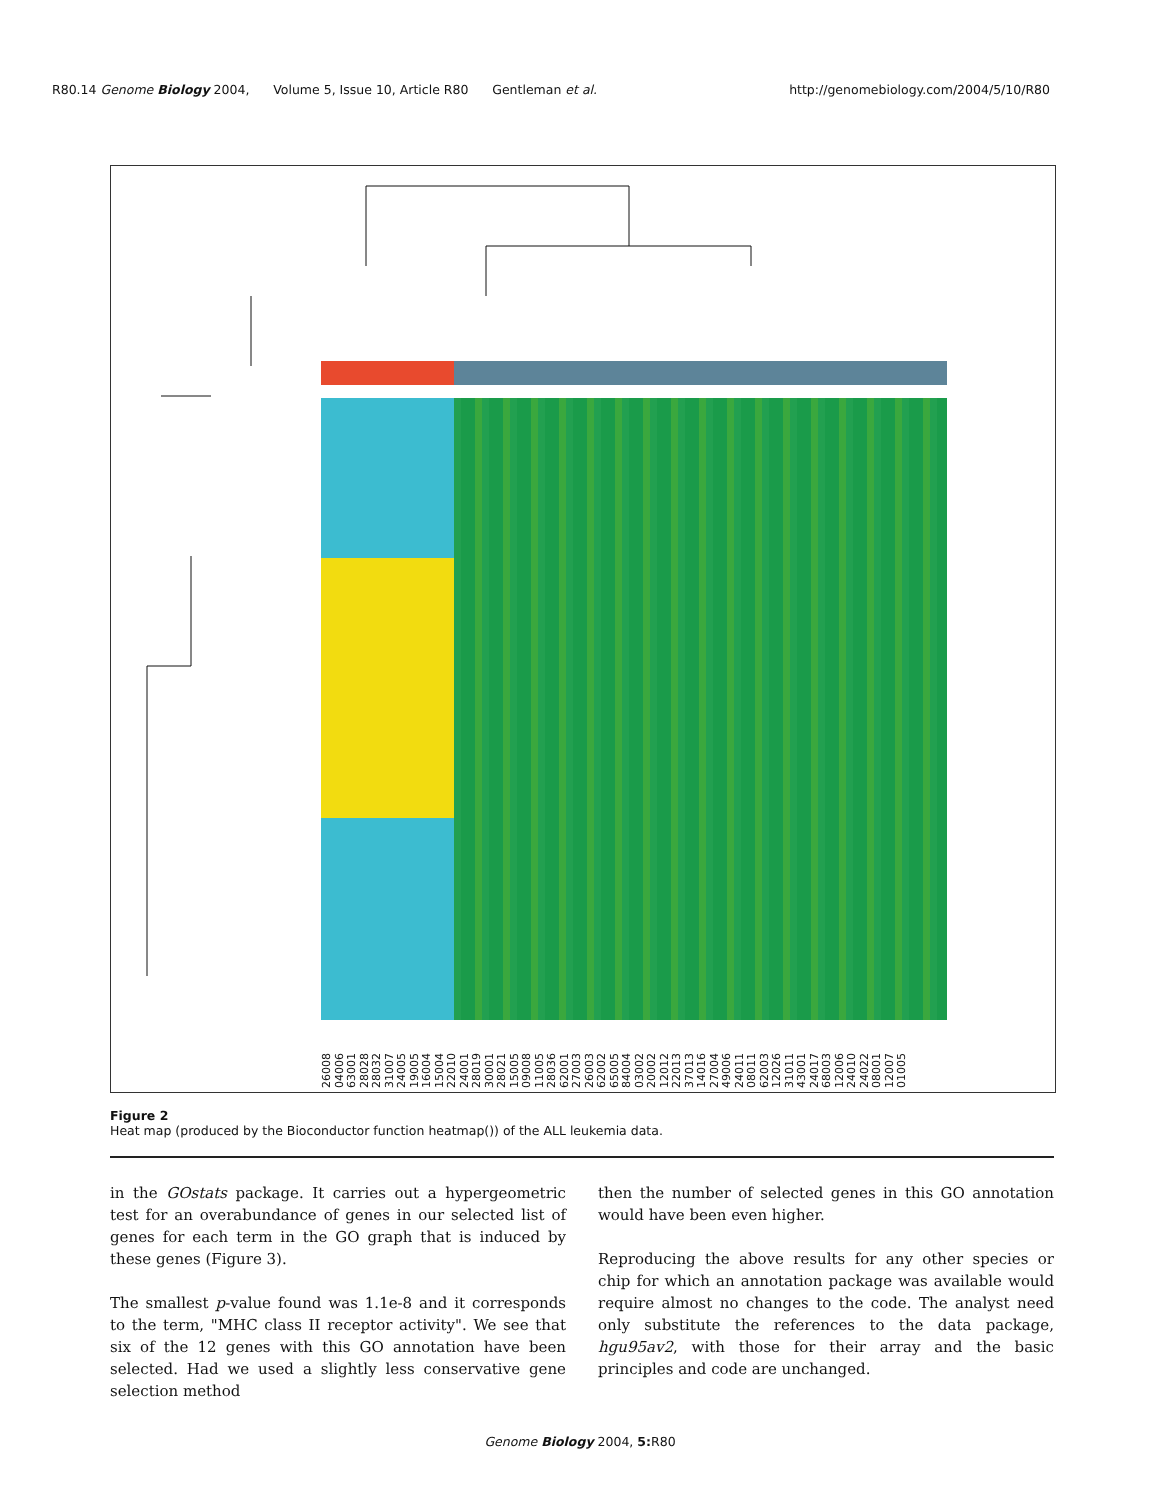R80.14 Genome Biology 2004, Volume 5, Issue 10, Article R80 Gentleman et al. http://genomebiology.com/2004/5/10/R80
26008 04006 63001 28028 28032 31007 24005 19005 16004 15004 22010 24001 28019 30001 28021 15005 09008 11005 28036 62001 27003 26003 62002 65005 84004 03002 20002 12012 22013 37013 14016 27004 49006 24011 08011 62003 12026 31011 43001 24017 68003 12006 24010 24022 08001 12007 01005
Figure 2
Heat map (produced by the Bioconductor function heatmap()) of the ALL leukemia data.
in the GOstats package. It carries out a hypergeometric test for an overabundance of genes in our selected list of genes for each term in the GO graph that is induced by these genes (Figure 3).
The smallest p-value found was 1.1e-8 and it corresponds to the term, "MHC class II receptor activity". We see that six of the 12 genes with this GO annotation have been selected. Had we used a slightly less conservative gene selection method
then the number of selected genes in this GO annotation would have been even higher.
Reproducing the above results for any other species or chip for which an annotation package was available would require almost no changes to the code. The analyst need only substitute the references to the data package, hgu95av2, with those for their array and the basic principles and code are unchanged.
Genome Biology 2004, 5: R80